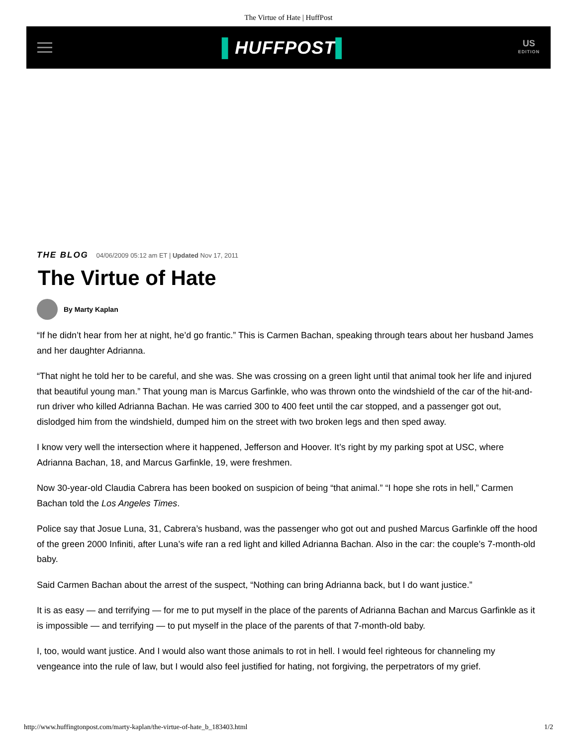The Virtue of Hate | HuffPost
▌HUFFPOST▌
US
EDITION
THE BLOG 04/06/2009 05:12 am ET | Updated Nov 17, 2011
The Virtue of Hate
By Marty Kaplan
“If he didn’t hear from her at night, he’d go frantic.” This is Carmen Bachan, speaking through tears about her husband James and her daughter Adrianna.
“That night he told her to be careful, and she was. She was crossing on a green light until that animal took her life and injured that beautiful young man.” That young man is Marcus Garfinkle, who was thrown onto the windshield of the car of the hit-and-run driver who killed Adrianna Bachan. He was carried 300 to 400 feet until the car stopped, and a passenger got out, dislodged him from the windshield, dumped him on the street with two broken legs and then sped away.
I know very well the intersection where it happened, Jefferson and Hoover. It’s right by my parking spot at USC, where Adrianna Bachan, 18, and Marcus Garfinkle, 19, were freshmen.
Now 30-year-old Claudia Cabrera has been booked on suspicion of being “that animal.” “I hope she rots in hell,” Carmen Bachan told the Los Angeles Times.
Police say that Josue Luna, 31, Cabrera’s husband, was the passenger who got out and pushed Marcus Garfinkle off the hood of the green 2000 Infiniti, after Luna’s wife ran a red light and killed Adrianna Bachan. Also in the car: the couple’s 7-month-old baby.
Said Carmen Bachan about the arrest of the suspect, “Nothing can bring Adrianna back, but I do want justice.”
It is as easy — and terrifying — for me to put myself in the place of the parents of Adrianna Bachan and Marcus Garfinkle as it is impossible — and terrifying — to put myself in the place of the parents of that 7-month-old baby.
I, too, would want justice. And I would also want those animals to rot in hell. I would feel righteous for channeling my vengeance into the rule of law, but I would also feel justified for hating, not forgiving, the perpetrators of my grief.
http://www.huffingtonpost.com/marty-kaplan/the-virtue-of-hate_b_183403.html 1/2